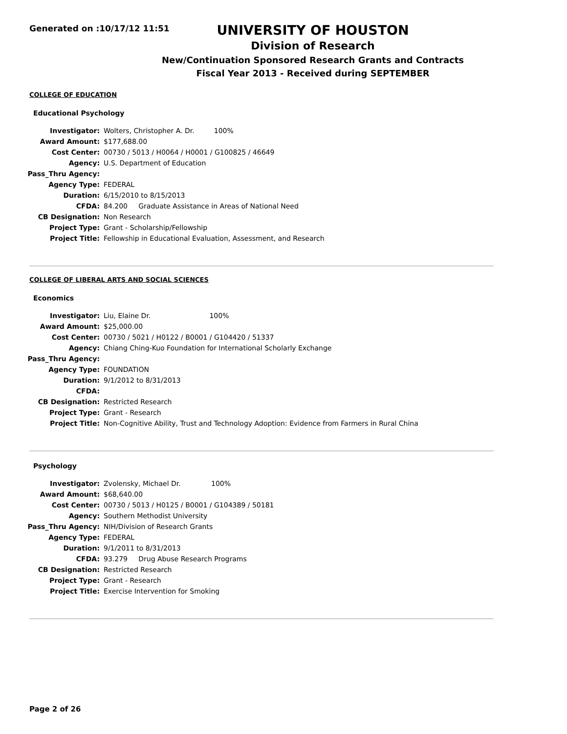Generated on :10/17/12 11:51
UNIVERSITY OF HOUSTON
Division of Research
New/Continuation Sponsored Research Grants and Contracts
Fiscal Year 2013 - Received during SEPTEMBER
COLLEGE OF EDUCATION
Educational Psychology
| Investigator: | Wolters, Christopher A. Dr. 100% |
| Award Amount: | $177,688.00 |
| Cost Center: | 00730 / 5013 / H0064 / H0001 / G100825 / 46649 |
| Agency: | U.S. Department of Education |
| Pass_Thru Agency: | |
| Agency Type: | FEDERAL |
| Duration: | 6/15/2010 to 8/15/2013 |
| CFDA: | 84.200 Graduate Assistance in Areas of National Need |
| CB Designation: | Non Research |
| Project Type: | Grant - Scholarship/Fellowship |
| Project Title: | Fellowship in Educational Evaluation, Assessment, and Research |
COLLEGE OF LIBERAL ARTS AND SOCIAL SCIENCES
Economics
| Investigator: | Liu, Elaine Dr. 100% |
| Award Amount: | $25,000.00 |
| Cost Center: | 00730 / 5021 / H0122 / B0001 / G104420 / 51337 |
| Agency: | Chiang Ching-Kuo Foundation for International Scholarly Exchange |
| Pass_Thru Agency: | |
| Agency Type: | FOUNDATION |
| Duration: | 9/1/2012 to 8/31/2013 |
| CFDA: | |
| CB Designation: | Restricted Research |
| Project Type: | Grant - Research |
| Project Title: | Non-Cognitive Ability, Trust and Technology Adoption: Evidence from Farmers in Rural China |
Psychology
| Investigator: | Zvolensky, Michael Dr. 100% |
| Award Amount: | $68,640.00 |
| Cost Center: | 00730 / 5013 / H0125 / B0001 / G104389 / 50181 |
| Agency: | Southern Methodist University |
| Pass_Thru Agency: | NIH/Division of Research Grants |
| Agency Type: | FEDERAL |
| Duration: | 9/1/2011 to 8/31/2013 |
| CFDA: | 93.279 Drug Abuse Research Programs |
| CB Designation: | Restricted Research |
| Project Type: | Grant - Research |
| Project Title: | Exercise Intervention for Smoking |
Page 2 of 26